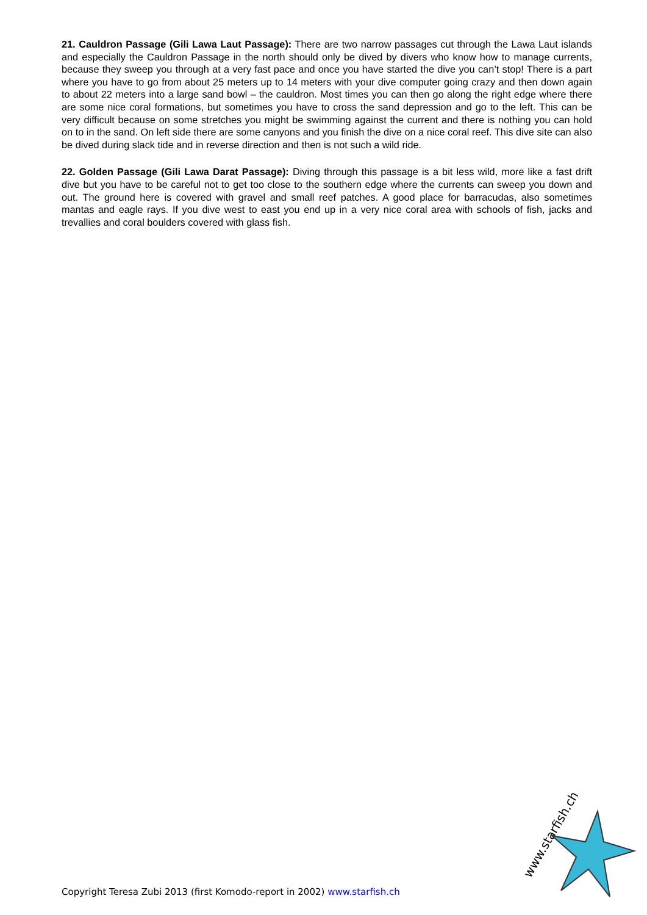21. Cauldron Passage (Gili Lawa Laut Passage): There are two narrow passages cut through the Lawa Laut islands and especially the Cauldron Passage in the north should only be dived by divers who know how to manage currents, because they sweep you through at a very fast pace and once you have started the dive you can’t stop! There is a part where you have to go from about 25 meters up to 14 meters with your dive computer going crazy and then down again to about 22 meters into a large sand bowl – the cauldron. Most times you can then go along the right edge where there are some nice coral formations, but sometimes you have to cross the sand depression and go to the left. This can be very difficult because on some stretches you might be swimming against the current and there is nothing you can hold on to in the sand. On left side there are some canyons and you finish the dive on a nice coral reef. This dive site can also be dived during slack tide and in reverse direction and then is not such a wild ride.
22. Golden Passage (Gili Lawa Darat Passage): Diving through this passage is a bit less wild, more like a fast drift dive but you have to be careful not to get too close to the southern edge where the currents can sweep you down and out. The ground here is covered with gravel and small reef patches. A good place for barracudas, also sometimes mantas and eagle rays. If you dive west to east you end up in a very nice coral area with schools of fish, jacks and trevallies and coral boulders covered with glass fish.
www.starfish.ch
Copyright Teresa Zubi 2013 (first Komodo-report in 2002) www.starfish.ch